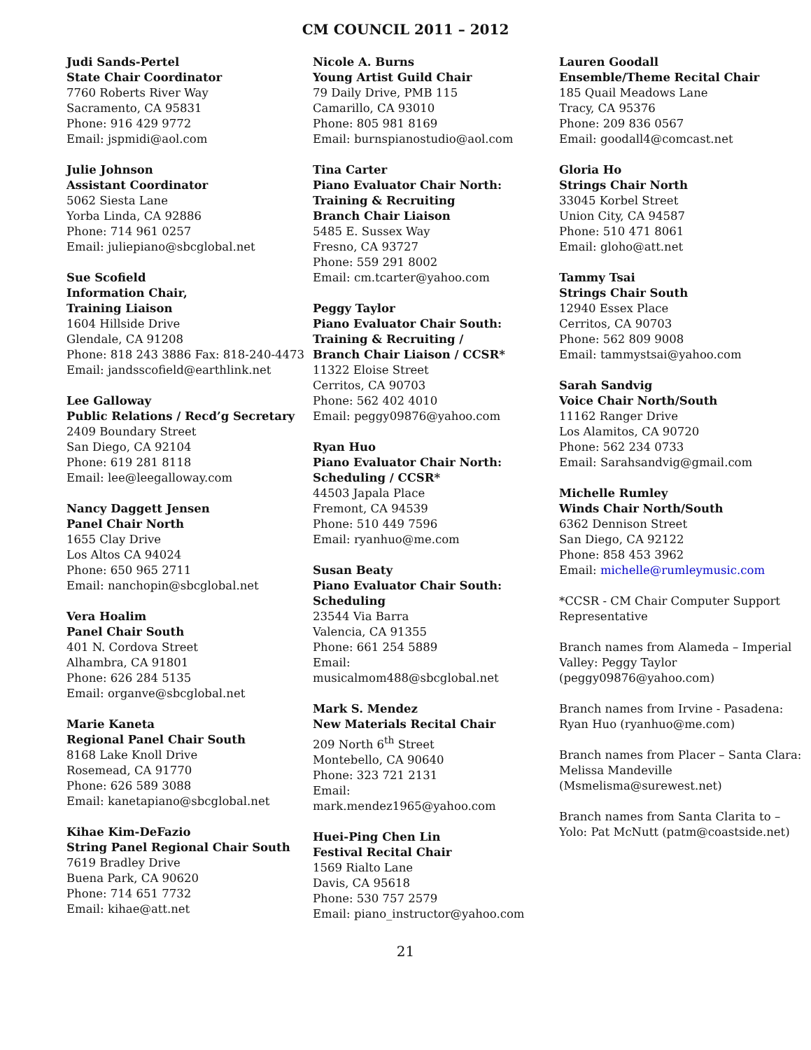CM COUNCIL 2011 – 2012
Judi Sands-Pertel
State Chair Coordinator
7760 Roberts River Way
Sacramento, CA 95831
Phone: 916 429 9772
Email: jspmidi@aol.com
Julie Johnson
Assistant Coordinator
5062 Siesta Lane
Yorba Linda, CA 92886
Phone: 714 961 0257
Email: juliepiano@sbcglobal.net
Sue Scofield
Information Chair,
Training Liaison
1604 Hillside Drive
Glendale, CA 91208
Phone: 818 243 3886 Fax: 818-240-4473
Email: jandsscofield@earthlink.net
Lee Galloway
Public Relations / Recd’g Secretary
2409 Boundary Street
San Diego, CA 92104
Phone: 619 281 8118
Email: lee@leegalloway.com
Nancy Daggett Jensen
Panel Chair North
1655 Clay Drive
Los Altos CA 94024
Phone: 650 965 2711
Email: nanchopin@sbcglobal.net
Vera Hoalim
Panel Chair South
401 N. Cordova Street
Alhambra, CA 91801
Phone: 626 284 5135
Email: organve@sbcglobal.net
Marie Kaneta
Regional Panel Chair South
8168 Lake Knoll Drive
Rosemead, CA 91770
Phone: 626 589 3088
Email: kanetapiano@sbcglobal.net
Kihae Kim-DeFazio
String Panel Regional Chair South
7619 Bradley Drive
Buena Park, CA 90620
Phone: 714 651 7732
Email: kihae@att.net
Nicole A. Burns
Young Artist Guild Chair
79 Daily Drive, PMB 115
Camarillo, CA 93010
Phone: 805 981 8169
Email: burnspianostudio@aol.com
Tina Carter
Piano Evaluator Chair North:
Training & Recruiting
Branch Chair Liaison
5485 E. Sussex Way
Fresno, CA 93727
Phone: 559 291 8002
Email: cm.tcarter@yahoo.com
Peggy Taylor
Piano Evaluator Chair South:
Training & Recruiting /
Branch Chair Liaison / CCSR*
11322 Eloise Street
Cerritos, CA 90703
Phone: 562 402 4010
Email: peggy09876@yahoo.com
Ryan Huo
Piano Evaluator Chair North:
Scheduling / CCSR*
44503 Japala Place
Fremont, CA 94539
Phone: 510 449 7596
Email: ryanhuo@me.com
Susan Beaty
Piano Evaluator Chair South:
Scheduling
23544 Via Barra
Valencia, CA 91355
Phone: 661 254 5889
Email:
musicalmom488@sbcglobal.net
Mark S. Mendez
New Materials Recital Chair
209 North 6<sup>th</sup> Street
Montebello, CA 90640
Phone: 323 721 2131
Email:
mark.mendez1965@yahoo.com
Huei-Ping Chen Lin
Festival Recital Chair
1569 Rialto Lane
Davis, CA 95618
Phone: 530 757 2579
Email: piano_instructor@yahoo.com
Lauren Goodall
Ensemble/Theme Recital Chair
185 Quail Meadows Lane
Tracy, CA 95376
Phone: 209 836 0567
Email: goodall4@comcast.net
Gloria Ho
Strings Chair North
33045 Korbel Street
Union City, CA 94587
Phone: 510 471 8061
Email: gloho@att.net
Tammy Tsai
Strings Chair South
12940 Essex Place
Cerritos, CA 90703
Phone: 562 809 9008
Email: tammystsai@yahoo.com
Sarah Sandvig
Voice Chair North/South
11162 Ranger Drive
Los Alamitos, CA 90720
Phone: 562 234 0733
Email: Sarahsandvig@gmail.com
Michelle Rumley
Winds Chair North/South
6362 Dennison Street
San Diego, CA 92122
Phone: 858 453 3962
Email: michelle@rumleymusic.com
*CCSR - CM Chair Computer Support Representative
Branch names from Alameda – Imperial Valley: Peggy Taylor (peggy09876@yahoo.com)
Branch names from Irvine - Pasadena: Ryan Huo (ryanhuo@me.com)
Branch names from Placer – Santa Clara: Melissa Mandeville (Msmelisma@surewest.net)
Branch names from Santa Clarita to – Yolo: Pat McNutt (patm@coastside.net)
21